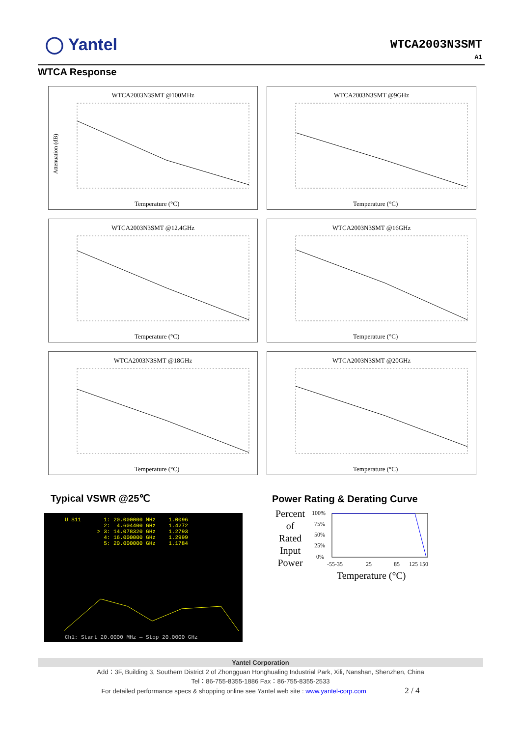◯ Yantel WTCA2003N3SMT
A1
WTCA Response
WTCA2003N3SMT @100MHz
Attenuation (dB)
Temperature (°C)
WTCA2003N3SMT @9GHz
Temperature (°C)
WTCA2003N3SMT @12.4GHz
Temperature (°C)
WTCA2003N3SMT @16GHz
Temperature (°C)
WTCA2003N3SMT @18GHz
Temperature (°C)
WTCA2003N3SMT @20GHz
Temperature (°C)
Typical VSWR @25℃ Power Rating & Derating Curve
U S11 1: 20.000000 MHz 1.0096 2: 4.604400 GHz 1.4272 > 3: 14.078320 GHz 1.2793 4: 16.000000 GHz 1.2999 5: 20.000000 GHz 1.1784
Ch1: Start 20.0000 MHz — Stop 20.0000 GHz
Percent
of
Rated
Input
Power
100%
75%
50%
25%
0%
-55-35
25
85
125 150
Temperature (°C)
Yantel Corporation
Add：3F, Building 3, Southern District 2 of Zhongguan Honghualing Industrial Park, Xili, Nanshan, Shenzhen, China
Tel：86-755-8355-1886 Fax：86-755-8355-2533
For detailed performance specs & shopping online see Yantel web site : www.yantel-corp.com 2 / 4